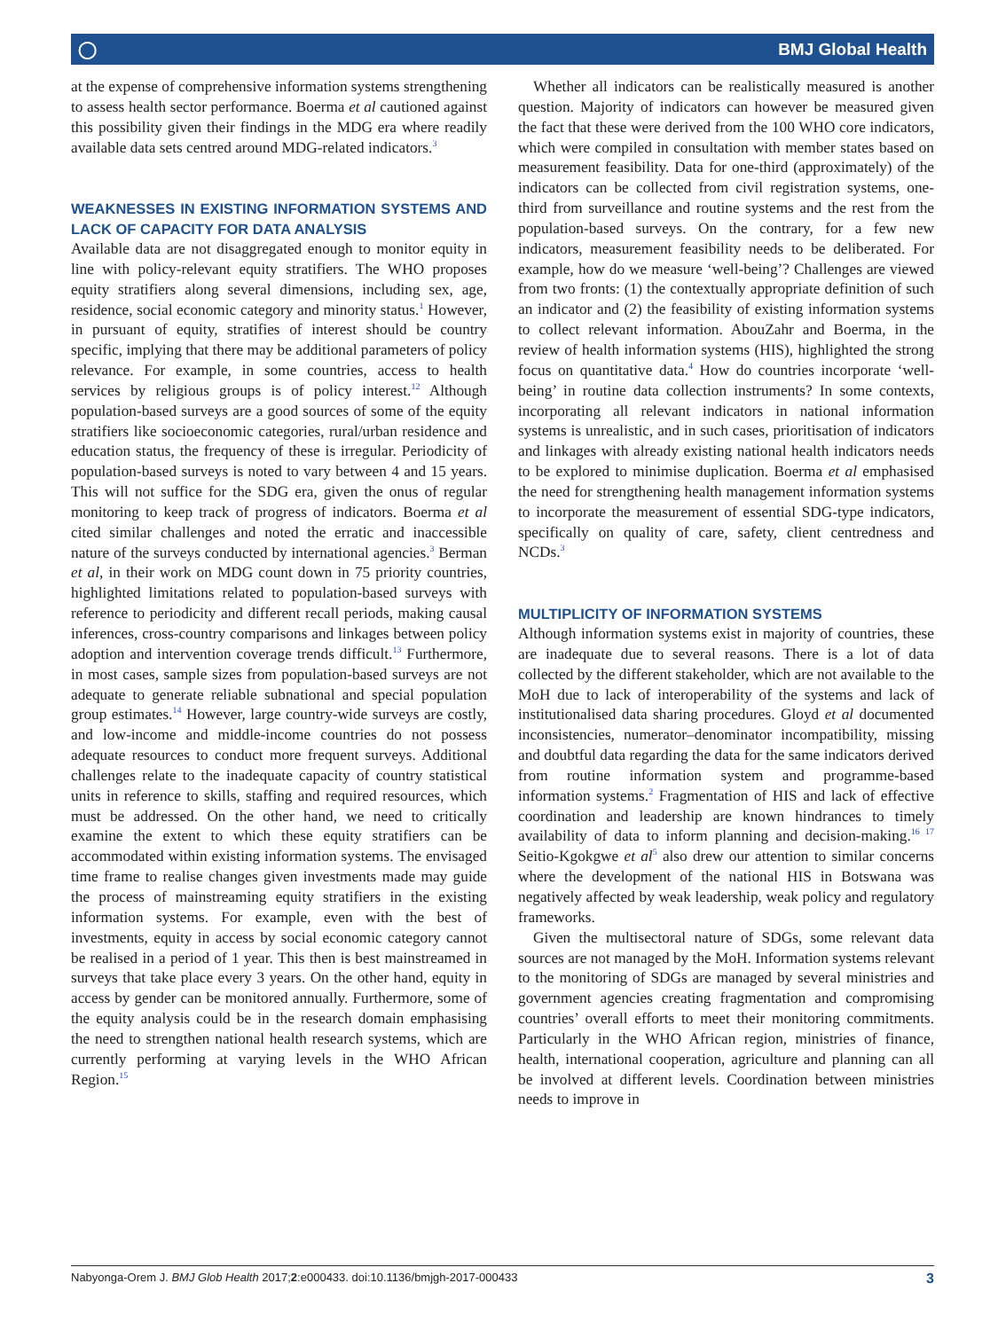◯ BMJ Global Health
at the expense of comprehensive information systems strengthening to assess health sector performance. Boerma et al cautioned against this possibility given their findings in the MDG era where readily available data sets centred around MDG-related indicators.<sup>3</sup>
WEAKNESSES IN EXISTING INFORMATION SYSTEMS AND LACK OF CAPACITY FOR DATA ANALYSIS
Available data are not disaggregated enough to monitor equity in line with policy-relevant equity stratifiers. The WHO proposes equity stratifiers along several dimensions, including sex, age, residence, social economic category and minority status.<sup>1</sup> However, in pursuant of equity, stratifies of interest should be country specific, implying that there may be additional parameters of policy relevance. For example, in some countries, access to health services by religious groups is of policy interest.<sup>12</sup> Although population-based surveys are a good sources of some of the equity stratifiers like socioeconomic categories, rural/urban residence and education status, the frequency of these is irregular. Periodicity of population-based surveys is noted to vary between 4 and 15 years. This will not suffice for the SDG era, given the onus of regular monitoring to keep track of progress of indicators. Boerma et al cited similar challenges and noted the erratic and inaccessible nature of the surveys conducted by international agencies.<sup>3</sup> Berman et al, in their work on MDG count down in 75 priority countries, highlighted limitations related to population-based surveys with reference to periodicity and different recall periods, making causal inferences, cross-country comparisons and linkages between policy adoption and intervention coverage trends difficult.<sup>13</sup> Furthermore, in most cases, sample sizes from population-based surveys are not adequate to generate reliable subnational and special population group estimates.<sup>14</sup> However, large country-wide surveys are costly, and low-income and middle-income countries do not possess adequate resources to conduct more frequent surveys. Additional challenges relate to the inadequate capacity of country statistical units in reference to skills, staffing and required resources, which must be addressed. On the other hand, we need to critically examine the extent to which these equity stratifiers can be accommodated within existing information systems. The envisaged time frame to realise changes given investments made may guide the process of mainstreaming equity stratifiers in the existing information systems. For example, even with the best of investments, equity in access by social economic category cannot be realised in a period of 1 year. This then is best mainstreamed in surveys that take place every 3 years. On the other hand, equity in access by gender can be monitored annually. Furthermore, some of the equity analysis could be in the research domain emphasising the need to strengthen national health research systems, which are currently performing at varying levels in the WHO African Region.<sup>15</sup>
Whether all indicators can be realistically measured is another question. Majority of indicators can however be measured given the fact that these were derived from the 100 WHO core indicators, which were compiled in consultation with member states based on measurement feasibility. Data for one-third (approximately) of the indicators can be collected from civil registration systems, one-third from surveillance and routine systems and the rest from the population-based surveys. On the contrary, for a few new indicators, measurement feasibility needs to be deliberated. For example, how do we measure ‘well-being’? Challenges are viewed from two fronts: (1) the contextually appropriate definition of such an indicator and (2) the feasibility of existing information systems to collect relevant information. AbouZahr and Boerma, in the review of health information systems (HIS), highlighted the strong focus on quantitative data.<sup>4</sup> How do countries incorporate ‘well-being’ in routine data collection instruments? In some contexts, incorporating all relevant indicators in national information systems is unrealistic, and in such cases, prioritisation of indicators and linkages with already existing national health indicators needs to be explored to minimise duplication. Boerma et al emphasised the need for strengthening health management information systems to incorporate the measurement of essential SDG-type indicators, specifically on quality of care, safety, client centredness and NCDs.<sup>3</sup>
MULTIPLICITY OF INFORMATION SYSTEMS
Although information systems exist in majority of countries, these are inadequate due to several reasons. There is a lot of data collected by the different stakeholder, which are not available to the MoH due to lack of interoperability of the systems and lack of institutionalised data sharing procedures. Gloyd et al documented inconsistencies, numerator–denominator incompatibility, missing and doubtful data regarding the data for the same indicators derived from routine information system and programme-based information systems.<sup>2</sup> Fragmentation of HIS and lack of effective coordination and leadership are known hindrances to timely availability of data to inform planning and decision-making.<sup>16 17</sup> Seitio-Kgokgwe et al<sup>5</sup> also drew our attention to similar concerns where the development of the national HIS in Botswana was negatively affected by weak leadership, weak policy and regulatory frameworks.
Given the multisectoral nature of SDGs, some relevant data sources are not managed by the MoH. Information systems relevant to the monitoring of SDGs are managed by several ministries and government agencies creating fragmentation and compromising countries’ overall efforts to meet their monitoring commitments. Particularly in the WHO African region, ministries of finance, health, international cooperation, agriculture and planning can all be involved at different levels. Coordination between ministries needs to improve in
Nabyonga-Orem J. BMJ Glob Health 2017;2:e000433. doi:10.1136/bmjgh-2017-000433 3